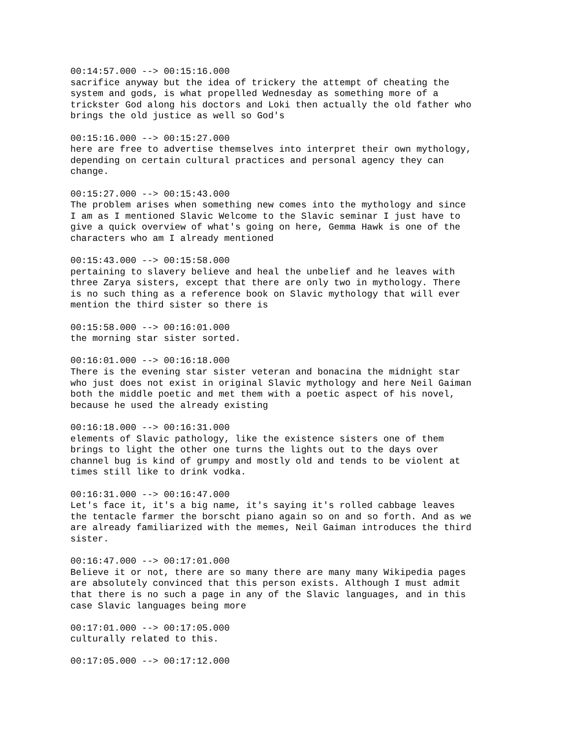00:14:57.000 --> 00:15:16.000 sacrifice anyway but the idea of trickery the attempt of cheating the system and gods, is what propelled Wednesday as something more of a trickster God along his doctors and Loki then actually the old father who brings the old justice as well so God's
00:15:16.000 --> 00:15:27.000 here are free to advertise themselves into interpret their own mythology, depending on certain cultural practices and personal agency they can change.
00:15:27.000 --> 00:15:43.000 The problem arises when something new comes into the mythology and since I am as I mentioned Slavic Welcome to the Slavic seminar I just have to give a quick overview of what's going on here, Gemma Hawk is one of the characters who am I already mentioned
00:15:43.000 --> 00:15:58.000 pertaining to slavery believe and heal the unbelief and he leaves with three Zarya sisters, except that there are only two in mythology. There is no such thing as a reference book on Slavic mythology that will ever mention the third sister so there is
00:15:58.000 --> 00:16:01.000 the morning star sister sorted.
00:16:01.000 --> 00:16:18.000 There is the evening star sister veteran and bonacina the midnight star who just does not exist in original Slavic mythology and here Neil Gaiman both the middle poetic and met them with a poetic aspect of his novel, because he used the already existing
00:16:18.000 --> 00:16:31.000 elements of Slavic pathology, like the existence sisters one of them brings to light the other one turns the lights out to the days over channel bug is kind of grumpy and mostly old and tends to be violent at times still like to drink vodka.
00:16:31.000 --> 00:16:47.000 Let's face it, it's a big name, it's saying it's rolled cabbage leaves the tentacle farmer the borscht piano again so on and so forth. And as we are already familiarized with the memes, Neil Gaiman introduces the third sister.
00:16:47.000 --> 00:17:01.000 Believe it or not, there are so many there are many many Wikipedia pages are absolutely convinced that this person exists. Although I must admit that there is no such a page in any of the Slavic languages, and in this case Slavic languages being more
00:17:01.000 --> 00:17:05.000 culturally related to this.
00:17:05.000 --> 00:17:12.000